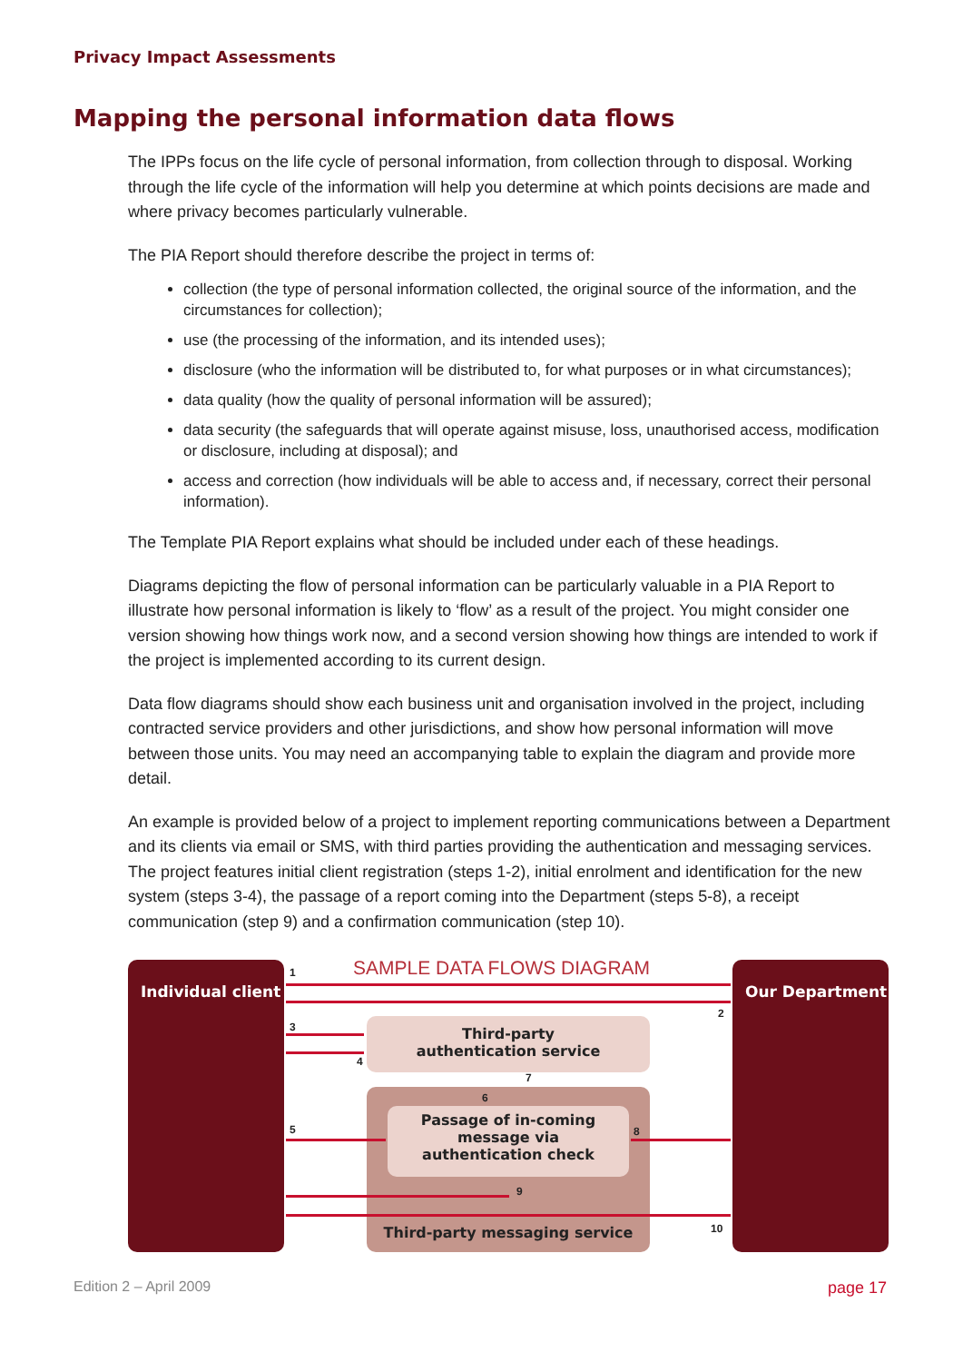Privacy Impact Assessments
Mapping the personal information data flows
The IPPs focus on the life cycle of personal information, from collection through to disposal. Working through the life cycle of the information will help you determine at which points decisions are made and where privacy becomes particularly vulnerable.
The PIA Report should therefore describe the project in terms of:
collection (the type of personal information collected, the original source of the information, and the circumstances for collection);
use (the processing of the information, and its intended uses);
disclosure (who the information will be distributed to, for what purposes or in what circumstances);
data quality (how the quality of personal information will be assured);
data security (the safeguards that will operate against misuse, loss, unauthorised access, modification or disclosure, including at disposal); and
access and correction (how individuals will be able to access and, if necessary, correct their personal information).
The Template PIA Report explains what should be included under each of these headings.
Diagrams depicting the flow of personal information can be particularly valuable in a PIA Report to illustrate how personal information is likely to ‘flow’ as a result of the project. You might consider one version showing how things work now, and a second version showing how things are intended to work if the project is implemented according to its current design.
Data flow diagrams should show each business unit and organisation involved in the project, including contracted service providers and other jurisdictions, and show how personal information will move between those units. You may need an accompanying table to explain the diagram and provide more detail.
An example is provided below of a project to implement reporting communications between a Department and its clients via email or SMS, with third parties providing the authentication and messaging services. The project features initial client registration (steps 1-2), initial enrolment and identification for the new system (steps 3-4), the passage of a report coming into the Department (steps 5-8), a receipt communication (step 9) and a confirmation communication (step 10).
Individual client
SAMPLE DATA FLOWS DIAGRAM Our Department
Third-party
authentication service
Passage of in-coming
message via
authentication check
Third-party messaging service
1
2
3
4
6
7
5 8
9
10
Edition 2 – April 2009 page 17